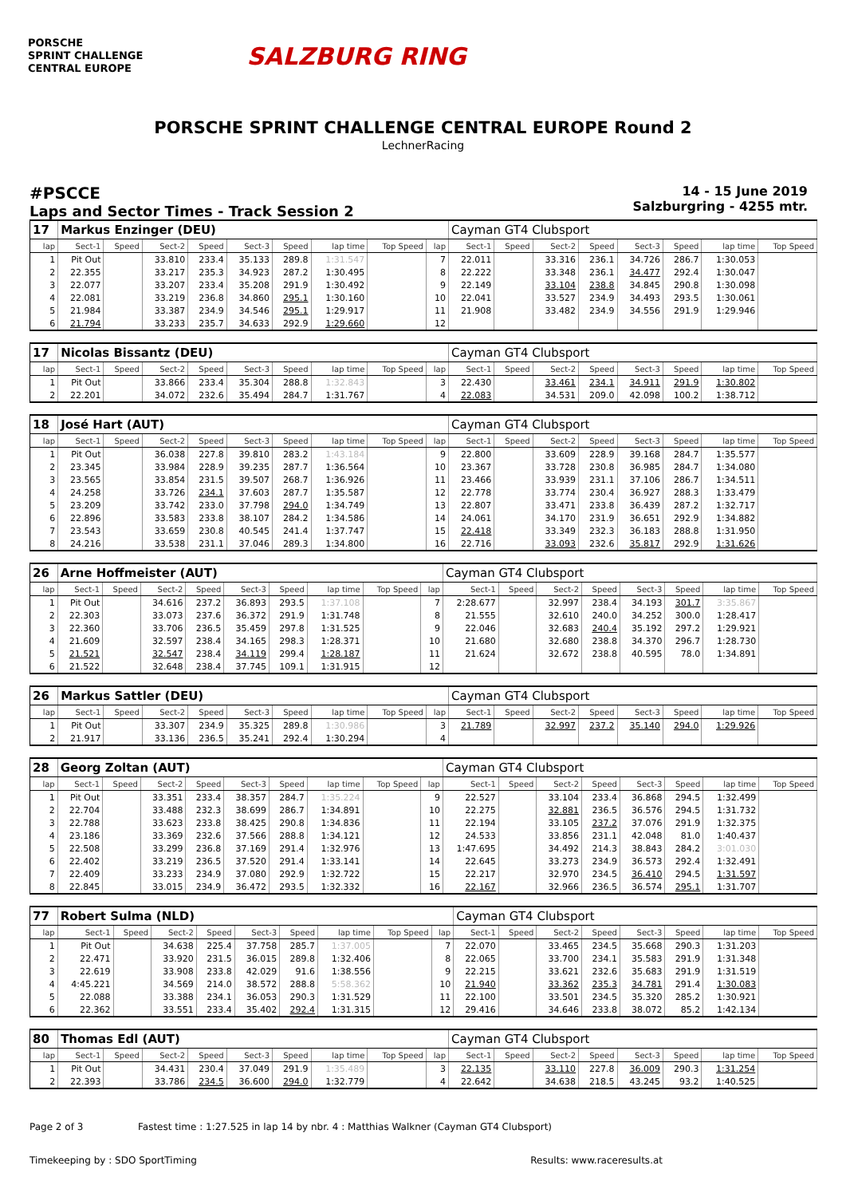PORSCHE
SPRINT CHALLENGE
CENTRAL EUROPE
SALZBURG RING
PORSCHE SPRINT CHALLENGE CENTRAL EUROPE Round 2
LechnerRacing
#PSCCE
Laps and Sector Times - Track Session 2
14 - 15 June 2019
Salzburgring - 4255 mtr.
| 17 | Markus Enzinger (DEU) | | | | | | | | | Cayman GT4 Clubsport | | | | | | | |
| lap | Sect-1 | Speed | Sect-2 | Speed | Sect-3 | Speed | lap time | Top Speed | lap | Sect-1 | Speed | Sect-2 | Speed | Sect-3 | Speed | lap time | Top Speed |
| 1 | Pit Out | | 33.810 | 233.4 | 35.133 | 289.8 | 1:31.547 | | 7 | 22.011 | | 33.316 | 236.1 | 34.726 | 286.7 | 1:30.053 | |
| 2 | 22.355 | | 33.217 | 235.3 | 34.923 | 287.2 | 1:30.495 | | 8 | 22.222 | | 33.348 | 236.1 | 34.477 | 292.4 | 1:30.047 | |
| 3 | 22.077 | | 33.207 | 233.4 | 35.208 | 291.9 | 1:30.492 | | 9 | 22.149 | | 33.104 | 238.8 | 34.845 | 290.8 | 1:30.098 | |
| 4 | 22.081 | | 33.219 | 236.8 | 34.860 | 295.1 | 1:30.160 | | 10 | 22.041 | | 33.527 | 234.9 | 34.493 | 293.5 | 1:30.061 | |
| 5 | 21.984 | | 33.387 | 234.9 | 34.546 | 295.1 | 1:29.917 | | 11 | 21.908 | | 33.482 | 234.9 | 34.556 | 291.9 | 1:29.946 | |
| 6 | 21.794 | | 33.233 | 235.7 | 34.633 | 292.9 | 1:29.660 | | 12 | | | | | | | | |
| 17 | Nicolas Bissantz (DEU) | | | | | | | | | Cayman GT4 Clubsport | | | | | | | |
| lap | Sect-1 | Speed | Sect-2 | Speed | Sect-3 | Speed | lap time | Top Speed | lap | Sect-1 | Speed | Sect-2 | Speed | Sect-3 | Speed | lap time | Top Speed |
| 1 | Pit Out | | 33.866 | 233.4 | 35.304 | 288.8 | 1:32.843 | | 3 | 22.430 | | 33.461 | 234.1 | 34.911 | 291.9 | 1:30.802 | |
| 2 | 22.201 | | 34.072 | 232.6 | 35.494 | 284.7 | 1:31.767 | | 4 | 22.083 | | 34.531 | 209.0 | 42.098 | 100.2 | 1:38.712 | |
| 18 | José Hart (AUT) | | | | | | | | | Cayman GT4 Clubsport | | | | | | | |
| lap | Sect-1 | Speed | Sect-2 | Speed | Sect-3 | Speed | lap time | Top Speed | lap | Sect-1 | Speed | Sect-2 | Speed | Sect-3 | Speed | lap time | Top Speed |
| 1 | Pit Out | | 36.038 | 227.8 | 39.810 | 283.2 | 1:43.184 | | 9 | 22.800 | | 33.609 | 228.9 | 39.168 | 284.7 | 1:35.577 | |
| 2 | 23.345 | | 33.984 | 228.9 | 39.235 | 287.7 | 1:36.564 | | 10 | 23.367 | | 33.728 | 230.8 | 36.985 | 284.7 | 1:34.080 | |
| 3 | 23.565 | | 33.854 | 231.5 | 39.507 | 268.7 | 1:36.926 | | 11 | 23.466 | | 33.939 | 231.1 | 37.106 | 286.7 | 1:34.511 | |
| 4 | 24.258 | | 33.726 | 234.1 | 37.603 | 287.7 | 1:35.587 | | 12 | 22.778 | | 33.774 | 230.4 | 36.927 | 288.3 | 1:33.479 | |
| 5 | 23.209 | | 33.742 | 233.0 | 37.798 | 294.0 | 1:34.749 | | 13 | 22.807 | | 33.471 | 233.8 | 36.439 | 287.2 | 1:32.717 | |
| 6 | 22.896 | | 33.583 | 233.8 | 38.107 | 284.2 | 1:34.586 | | 14 | 24.061 | | 34.170 | 231.9 | 36.651 | 292.9 | 1:34.882 | |
| 7 | 23.543 | | 33.659 | 230.8 | 40.545 | 241.4 | 1:37.747 | | 15 | 22.418 | | 33.349 | 232.3 | 36.183 | 288.8 | 1:31.950 | |
| 8 | 24.216 | | 33.538 | 231.1 | 37.046 | 289.3 | 1:34.800 | | 16 | 22.716 | | 33.093 | 232.6 | 35.817 | 292.9 | 1:31.626 | |
| 26 | Arne Hoffmeister (AUT) | | | | | | | | | Cayman GT4 Clubsport | | | | | | | |
| lap | Sect-1 | Speed | Sect-2 | Speed | Sect-3 | Speed | lap time | Top Speed | lap | Sect-1 | Speed | Sect-2 | Speed | Sect-3 | Speed | lap time | Top Speed |
| 1 | Pit Out | | 34.616 | 237.2 | 36.893 | 293.5 | 1:37.108 | | 7 | 2:28.677 | | 32.997 | 238.4 | 34.193 | 301.7 | 3:35.867 | |
| 2 | 22.303 | | 33.073 | 237.6 | 36.372 | 291.9 | 1:31.748 | | 8 | 21.555 | | 32.610 | 240.0 | 34.252 | 300.0 | 1:28.417 | |
| 3 | 22.360 | | 33.706 | 236.5 | 35.459 | 297.8 | 1:31.525 | | 9 | 22.046 | | 32.683 | 240.4 | 35.192 | 297.2 | 1:29.921 | |
| 4 | 21.609 | | 32.597 | 238.4 | 34.165 | 298.3 | 1:28.371 | | 10 | 21.680 | | 32.680 | 238.8 | 34.370 | 296.7 | 1:28.730 | |
| 5 | 21.521 | | 32.547 | 238.4 | 34.119 | 299.4 | 1:28.187 | | 11 | 21.624 | | 32.672 | 238.8 | 40.595 | 78.0 | 1:34.891 | |
| 6 | 21.522 | | 32.648 | 238.4 | 37.745 | 109.1 | 1:31.915 | | 12 | | | | | | | | |
| 26 | Markus Sattler (DEU) | | | | | | | | | Cayman GT4 Clubsport | | | | | | | |
| lap | Sect-1 | Speed | Sect-2 | Speed | Sect-3 | Speed | lap time | Top Speed | lap | Sect-1 | Speed | Sect-2 | Speed | Sect-3 | Speed | lap time | Top Speed |
| 1 | Pit Out | | 33.307 | 234.9 | 35.325 | 289.8 | 1:30.986 | | 3 | 21.789 | | 32.997 | 237.2 | 35.140 | 294.0 | 1:29.926 | |
| 2 | 21.917 | | 33.136 | 236.5 | 35.241 | 292.4 | 1:30.294 | | 4 | | | | | | | | |
| 28 | Georg Zoltan (AUT) | | | | | | | | | Cayman GT4 Clubsport | | | | | | | |
| lap | Sect-1 | Speed | Sect-2 | Speed | Sect-3 | Speed | lap time | Top Speed | lap | Sect-1 | Speed | Sect-2 | Speed | Sect-3 | Speed | lap time | Top Speed |
| 1 | Pit Out | | 33.351 | 233.4 | 38.357 | 284.7 | 1:35.224 | | 9 | 22.527 | | 33.104 | 233.4 | 36.868 | 294.5 | 1:32.499 | |
| 2 | 22.704 | | 33.488 | 232.3 | 38.699 | 286.7 | 1:34.891 | | 10 | 22.275 | | 32.881 | 236.5 | 36.576 | 294.5 | 1:31.732 | |
| 3 | 22.788 | | 33.623 | 233.8 | 38.425 | 290.8 | 1:34.836 | | 11 | 22.194 | | 33.105 | 237.2 | 37.076 | 291.9 | 1:32.375 | |
| 4 | 23.186 | | 33.369 | 232.6 | 37.566 | 288.8 | 1:34.121 | | 12 | 24.533 | | 33.856 | 231.1 | 42.048 | 81.0 | 1:40.437 | |
| 5 | 22.508 | | 33.299 | 236.8 | 37.169 | 291.4 | 1:32.976 | | 13 | 1:47.695 | | 34.492 | 214.3 | 38.843 | 284.2 | 3:01.030 | |
| 6 | 22.402 | | 33.219 | 236.5 | 37.520 | 291.4 | 1:33.141 | | 14 | 22.645 | | 33.273 | 234.9 | 36.573 | 292.4 | 1:32.491 | |
| 7 | 22.409 | | 33.233 | 234.9 | 37.080 | 292.9 | 1:32.722 | | 15 | 22.217 | | 32.970 | 234.5 | 36.410 | 294.5 | 1:31.597 | |
| 8 | 22.845 | | 33.015 | 234.9 | 36.472 | 293.5 | 1:32.332 | | 16 | 22.167 | | 32.966 | 236.5 | 36.574 | 295.1 | 1:31.707 | |
| 77 | Robert Sulma (NLD) | | | | | | | | | Cayman GT4 Clubsport | | | | | | | |
| lap | Sect-1 | Speed | Sect-2 | Speed | Sect-3 | Speed | lap time | Top Speed | lap | Sect-1 | Speed | Sect-2 | Speed | Sect-3 | Speed | lap time | Top Speed |
| 1 | Pit Out | | 34.638 | 225.4 | 37.758 | 285.7 | 1:37.005 | | 7 | 22.070 | | 33.465 | 234.5 | 35.668 | 290.3 | 1:31.203 | |
| 2 | 22.471 | | 33.920 | 231.5 | 36.015 | 289.8 | 1:32.406 | | 8 | 22.065 | | 33.700 | 234.1 | 35.583 | 291.9 | 1:31.348 | |
| 3 | 22.619 | | 33.908 | 233.8 | 42.029 | 91.6 | 1:38.556 | | 9 | 22.215 | | 33.621 | 232.6 | 35.683 | 291.9 | 1:31.519 | |
| 4 | 4:45.221 | | 34.569 | 214.0 | 38.572 | 288.8 | 5:58.362 | | 10 | 21.940 | | 33.362 | 235.3 | 34.781 | 291.4 | 1:30.083 | |
| 5 | 22.088 | | 33.388 | 234.1 | 36.053 | 290.3 | 1:31.529 | | 11 | 22.100 | | 33.501 | 234.5 | 35.320 | 285.2 | 1:30.921 | |
| 6 | 22.362 | | 33.551 | 233.4 | 35.402 | 292.4 | 1:31.315 | | 12 | 29.416 | | 34.646 | 233.8 | 38.072 | 85.2 | 1:42.134 | |
| 80 | Thomas Edl (AUT) | | | | | | | | | Cayman GT4 Clubsport | | | | | | | |
| lap | Sect-1 | Speed | Sect-2 | Speed | Sect-3 | Speed | lap time | Top Speed | lap | Sect-1 | Speed | Sect-2 | Speed | Sect-3 | Speed | lap time | Top Speed |
| 1 | Pit Out | | 34.431 | 230.4 | 37.049 | 291.9 | 1:35.489 | | 3 | 22.135 | | 33.110 | 227.8 | 36.009 | 290.3 | 1:31.254 | |
| 2 | 22.393 | | 33.786 | 234.5 | 36.600 | 294.0 | 1:32.779 | | 4 | 22.642 | | 34.638 | 218.5 | 43.245 | 93.2 | 1:40.525 | |
Page 2 of 3 Fastest time : 1:27.525 in lap 14 by nbr. 4 : Matthias Walkner (Cayman GT4 Clubsport)
Timekeeping by : SDO SportTiming Results: www.raceresults.at